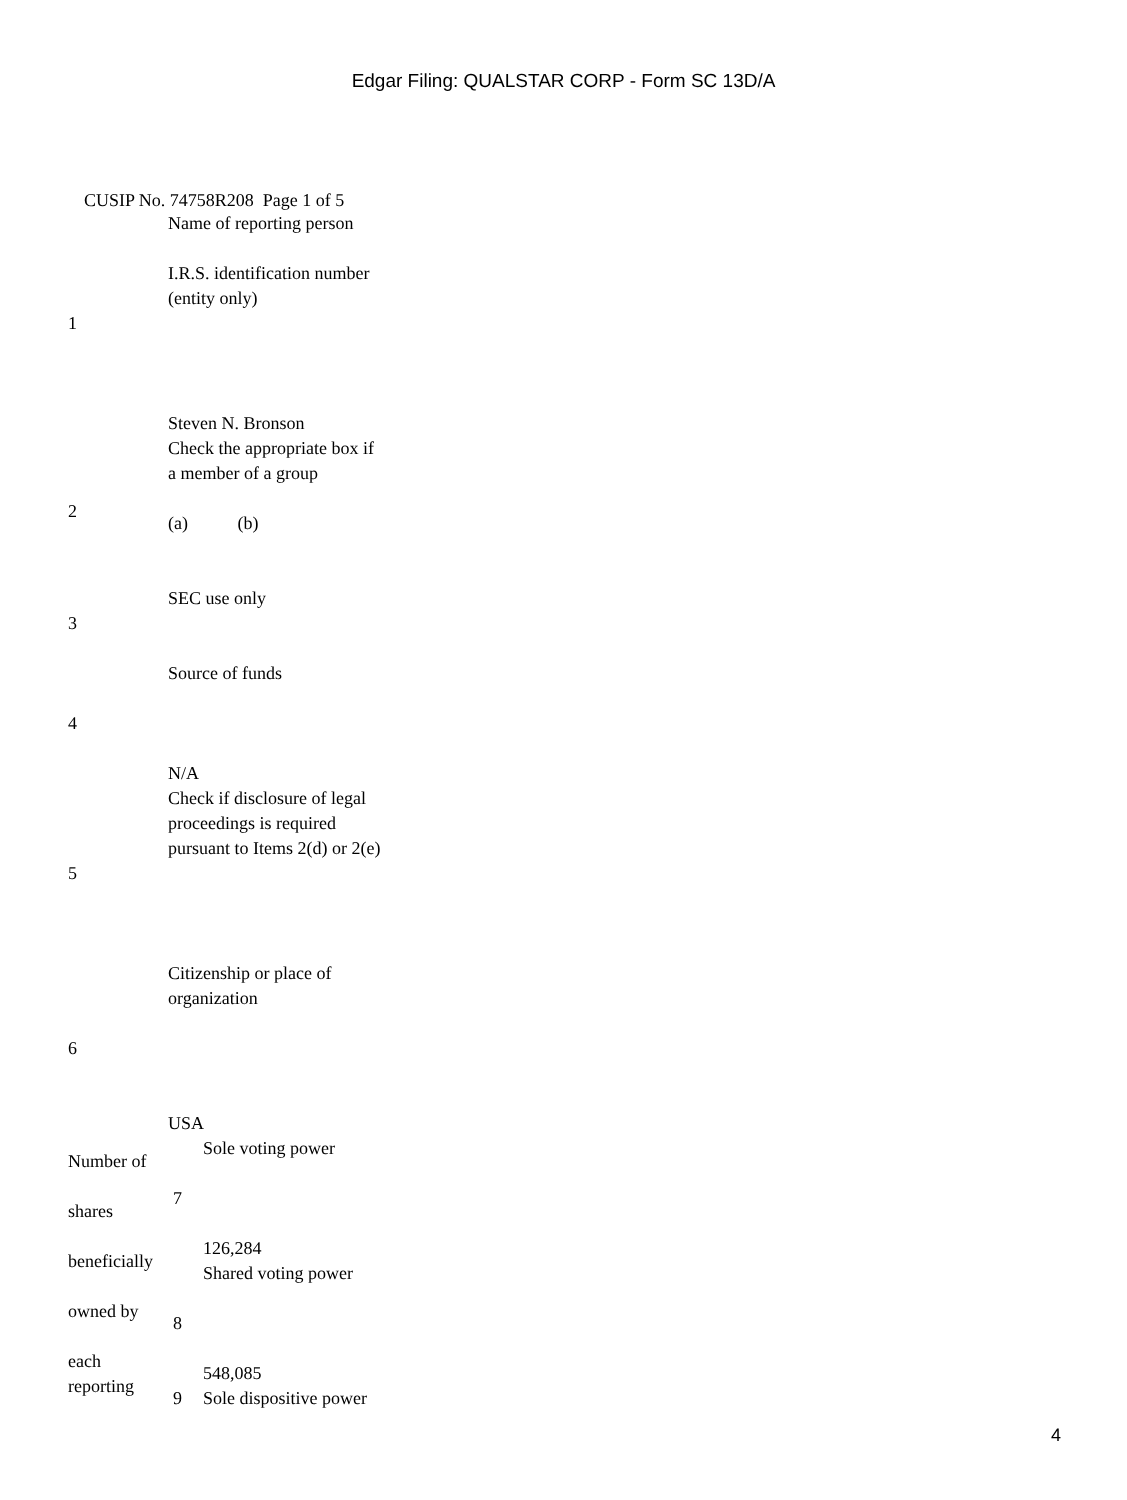Edgar Filing: QUALSTAR CORP - Form SC 13D/A
CUSIP No. 74758R208 Page 1 of 5
| 1 | Name of reporting person I.R.S. identification number (entity only) Steven N. Bronson |
| 2 | Check the appropriate box if a member of a group (a) (b) |
| 3 | SEC use only |
| 4 | Source of funds N/A |
| 5 | Check if disclosure of legal proceedings is required pursuant to Items 2(d) or 2(e) |
| 6 | Citizenship or place of organization USA |
| Number of shares beneficially owned by each reporting | / 7 / Sole voting power 126,284 / / 8 / Shared voting power 548,085 / / 9 / Sole dispositive power / |
4